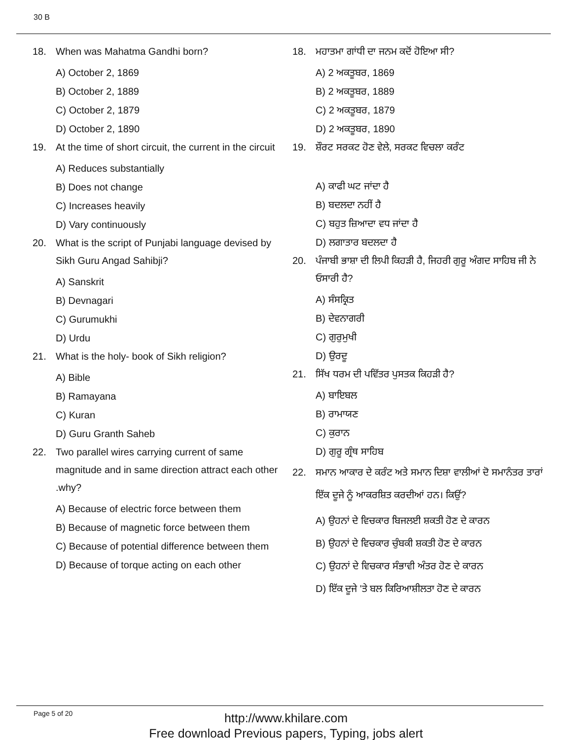30 B
18. When was Mahatma Gandhi born?
A) October 2, 1869
B) October 2, 1889
C) October 2, 1879
D) October 2, 1890
19. At the time of short circuit, the current in the circuit
A) Reduces substantially
B) Does not change
C) Increases heavily
D) Vary continuously
20. What is the script of Punjabi language devised by Sikh Guru Angad Sahibji?
A) Sanskrit
B) Devnagari
C) Gurumukhi
D) Urdu
21. What is the holy- book of Sikh religion?
A) Bible
B) Ramayana
C) Kuran
D) Guru Granth Saheb
22. Two parallel wires carrying current of same magnitude and in same direction attract each other .why?
A) Because of electric force between them
B) Because of magnetic force between them
C) Because of potential difference between them
D) Because of torque acting on each other
18. ਮਹਾਤਮਾ ਗਾਂਧੀ ਦਾ ਜਨਮ ਕਦੋਂ ਹੋਇਆ ਸੀ?
A) 2 ਅਕਤੂਬਰ, 1869
B) 2 ਅਕਤੂਬਰ, 1889
C) 2 ਅਕਤੂਬਰ, 1879
D) 2 ਅਕਤੂਬਰ, 1890
19. ਸ਼ੌਰਟ ਸਰਕਟ ਹੋਣ ਵੇਲੇ, ਸਰਕਟ ਵਿਚਲਾ ਕਰੰਟ
A) ਕਾਫੀ ਘਟ ਜਾਂਦਾ ਹੈ
B) ਬਦਲਦਾ ਨਹੀਂ ਹੈ
C) ਬਹੁਤ ਜ਼ਿਆਦਾ ਵਧ ਜਾਂਦਾ ਹੈ
D) ਲਗਾਤਾਰ ਬਦਲਦਾ ਹੈ
20. ਪੰਜਾਬੀ ਭਾਸ਼ਾ ਦੀ ਲਿਪੀ ਕਿਹੜੀ ਹੈ, ਜਿਹਰੀ ਗੁਰੂ ਅੰਗਦ ਸਾਹਿਬ ਜੀ ਨੇ ਓਸਾਰੀ ਹੈ?
A) ਸੰਸਕ੍ਰਿਤ
B) ਦੇਵਨਾਗਰੀ
C) ਗੁਰੁਮੁਖੀ
D) ਉਰਦੂ
21. ਸਿੱਖ ਧਰਮ ਦੀ ਪਵਿੱਤਰ ਪੁਸਤਕ ਕਿਹੜੀ ਹੈ?
A) ਬਾਇਬਲ
B) ਰਾਮਾਯਣ
C) ਕੁਰਾਨ
D) ਗੁਰੂ ਗ੍ਰੰਥ ਸਾਹਿਬ
22. ਸਮਾਨ ਆਕਾਰ ਦੇ ਕਰੰਟ ਅਤੇ ਸਮਾਨ ਦਿਸ਼ਾ ਵਾਲੀਆਂ ਦੋ ਸਮਾਨੰਤਰ ਤਾਰਾਂ ਇੱਕ ਦੂਜੇ ਨੂੰ ਆਕਰਸ਼ਿਤ ਕਰਦੀਆਂ ਹਨ। ਕਿਉਂ?
A) ਉਹਨਾਂ ਦੇ ਵਿਚਕਾਰ ਬਿਜਲਈ ਸ਼ਕਤੀ ਹੋਣ ਦੇ ਕਾਰਨ
B) ਉਹਨਾਂ ਦੇ ਵਿਚਕਾਰ ਚੁੰਬਕੀ ਸ਼ਕਤੀ ਹੋਣ ਦੇ ਕਾਰਨ
C) ਉਹਨਾਂ ਦੇ ਵਿਚਕਾਰ ਸੰਭਾਵੀ ਅੰਤਰ ਹੋਣ ਦੇ ਕਾਰਨ
D) ਇੱਕ ਦੂਜੇ 'ਤੇ ਬਲ ਕਿਰਿਆਸ਼ੀਲਤਾ ਹੋਣ ਦੇ ਕਾਰਨ
Page 5 of 20
http://www.khilare.com
Free download Previous papers, Typing, jobs alert